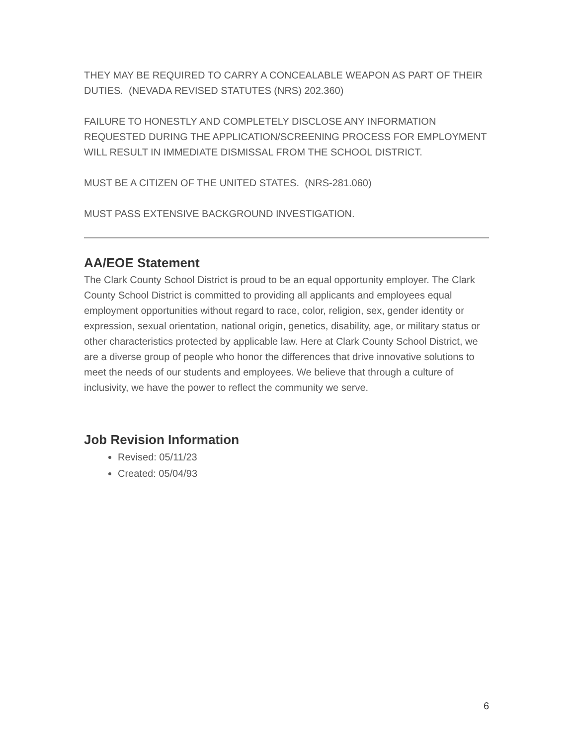THEY MAY BE REQUIRED TO CARRY A CONCEALABLE WEAPON AS PART OF THEIR DUTIES. (NEVADA REVISED STATUTES (NRS) 202.360)
FAILURE TO HONESTLY AND COMPLETELY DISCLOSE ANY INFORMATION REQUESTED DURING THE APPLICATION/SCREENING PROCESS FOR EMPLOYMENT WILL RESULT IN IMMEDIATE DISMISSAL FROM THE SCHOOL DISTRICT.
MUST BE A CITIZEN OF THE UNITED STATES. (NRS-281.060)
MUST PASS EXTENSIVE BACKGROUND INVESTIGATION.
AA/EOE Statement
The Clark County School District is proud to be an equal opportunity employer. The Clark County School District is committed to providing all applicants and employees equal employment opportunities without regard to race, color, religion, sex, gender identity or expression, sexual orientation, national origin, genetics, disability, age, or military status or other characteristics protected by applicable law. Here at Clark County School District, we are a diverse group of people who honor the differences that drive innovative solutions to meet the needs of our students and employees. We believe that through a culture of inclusivity, we have the power to reflect the community we serve.
Job Revision Information
Revised: 05/11/23
Created: 05/04/93
6